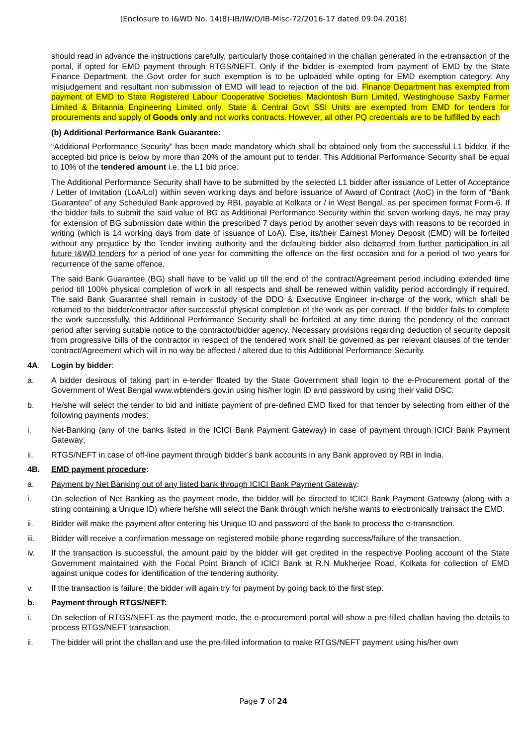(Enclosure to I&WD No. 14(8)-IB/IW/O/IB-Misc-72/2016-17 dated 09.04.2018)
should read in advance the instructions carefully, particularly those contained in the challan generated in the e-transaction of the portal, if opted for EMD payment through RTGS/NEFT. Only if the bidder is exempted from payment of EMD by the State Finance Department, the Govt order for such exemption is to be uploaded while opting for EMD exemption category. Any misjudgement and resultant non submission of EMD will lead to rejection of the bid. Finance Department has exempted from payment of EMD to State Registered Labour Cooperative Societies, Mackintosh Burn Limited, Westinghouse Saxby Farmer Limited & Britannia Engineering Limited only. State & Central Govt SSI Units are exempted from EMD for tenders for procurements and supply of Goods only and not works contracts. However, all other PQ credentials are to be fulfilled by each
(b) Additional Performance Bank Guarantee:
“Additional Performance Security” has been made mandatory which shall be obtained only from the successful L1 bidder, if the accepted bid price is below by more than 20% of the amount put to tender. This Additional Performance Security shall be equal to 10% of the tendered amount i.e. the L1 bid price.
The Additional Performance Security shall have to be submitted by the selected L1 bidder after issuance of Letter of Acceptance / Letter of Invitation (LoA/LoI) within seven working days and before issuance of Award of Contract (AoC) in the form of “Bank Guarantee” of any Scheduled Bank approved by RBI, payable at Kolkata or / in West Bengal, as per specimen format Form-6. If the bidder fails to submit the said value of BG as Additional Performance Security within the seven working days, he may pray for extension of BG submission date within the prescribed 7 days period by another seven days with reasons to be recorded in writing (which is 14 working days from date of issuance of LoA). Else, its/their Earnest Money Deposit (EMD) will be forfeited without any prejudice by the Tender inviting authority and the defaulting bidder also debarred from further participation in all future I&WD tenders for a period of one year for committing the offence on the first occasion and for a period of two years for recurrence of the same offence.
The said Bank Guarantee (BG) shall have to be valid up till the end of the contract/Agreement period including extended time period till 100% physical completion of work in all respects and shall be renewed within validity period accordingly if required. The said Bank Guarantee shall remain in custody of the DDO & Executive Engineer in-charge of the work, which shall be returned to the bidder/contractor after successful physical completion of the work as per contract. If the bidder fails to complete the work successfully, this Additional Performance Security shall be forfeited at any time during the pendency of the contract period after serving suitable notice to the contractor/bidder agency. Necessary provisions regarding deduction of security deposit from progressive bills of the contractor in respect of the tendered work shall be governed as per relevant clauses of the tender contract/Agreement which will in no way be affected / altered due to this Additional Performance Security.
4A. Login by bidder:
a. A bidder desirous of taking part in e-tender floated by the State Government shall login to the e-Procurement portal of the Government of West Bengal www.wbtenders.gov.in using his/her login ID and password by using their valid DSC.
b. He/she will select the tender to bid and initiate payment of pre-defined EMD fixed for that tender by selecting from either of the following payments modes:
i. Net-Banking (any of the banks listed in the ICICI Bank Payment Gateway) in case of payment through ICICI Bank Payment Gateway;
ii. RTGS/NEFT in case of off-line payment through bidder’s bank accounts in any Bank approved by RBI in India.
4B. EMD payment procedure:
a. Payment by Net Banking out of any listed bank through ICICI Bank Payment Gateway:
i. On selection of Net Banking as the payment mode, the bidder will be directed to ICICI Bank Payment Gateway (along with a string containing a Unique ID) where he/she will select the Bank through which he/she wants to electronically transact the EMD.
ii. Bidder will make the payment after entering his Unique ID and password of the bank to process the e-transaction.
iii. Bidder will receive a confirmation message on registered mobile phone regarding success/failure of the transaction.
iv. If the transaction is successful, the amount paid by the bidder will get credited in the respective Pooling account of the State Government maintained with the Focal Point Branch of ICICI Bank at R.N Mukherjee Road, Kolkata for collection of EMD against unique codes for identification of the tendering authority.
v. If the transaction is failure, the bidder will again try for payment by going back to the first step.
b. Payment through RTGS/NEFT:
i. On selection of RTGS/NEFT as the payment mode, the e-procurement portal will show a pre-filled challan having the details to process RTGS/NEFT transaction.
ii. The bidder will print the challan and use the pre-filled information to make RTGS/NEFT payment using his/her own
Page 7 of 24